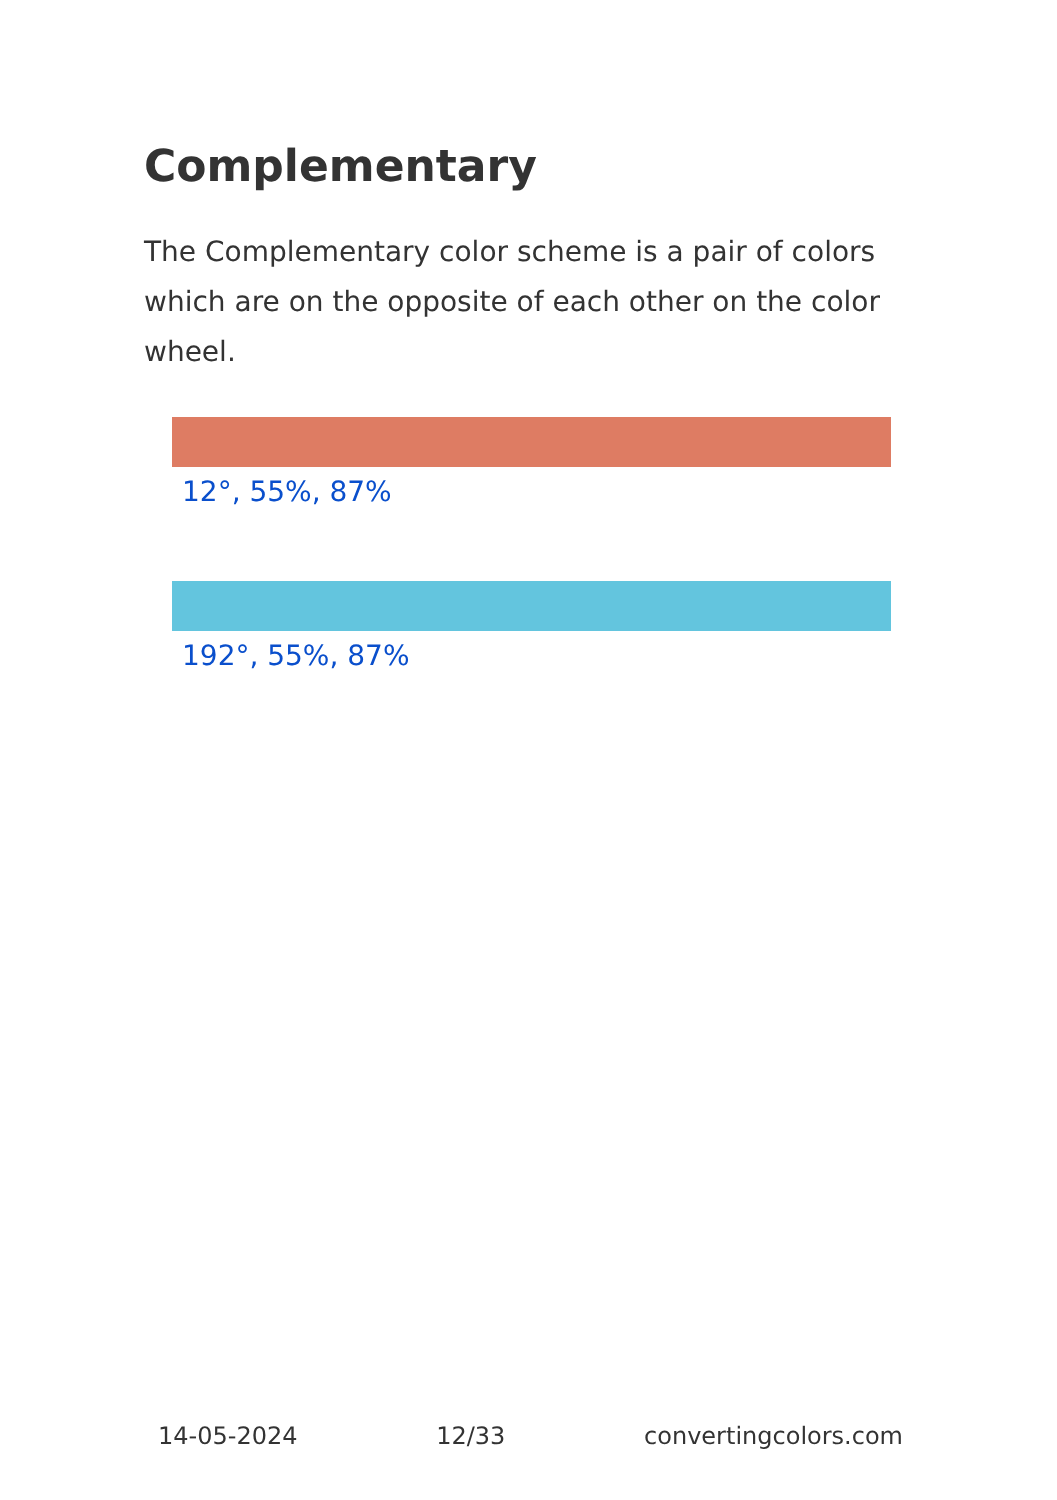Complementary
The Complementary color scheme is a pair of colors which are on the opposite of each other on the color wheel.
12°, 55%, 87%
192°, 55%, 87%
14-05-2024 12/33 convertingcolors.com